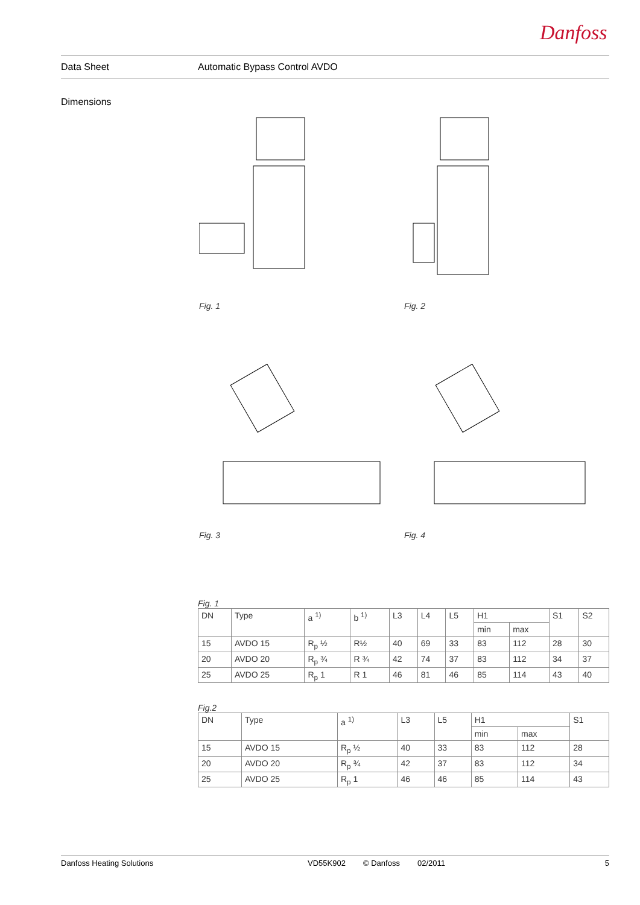Danfoss
Data Sheet Automatic Bypass Control AVDO
Dimensions
Fig. 1
Fig. 2
Fig. 3
Fig. 4
Fig. 1
| DN | Type | a <sup>1)</sup> | b <sup>1)</sup> | L3 | L4 | L5 | H1 | | S1 | S2 |
| --- | --- | --- | --- | --- | --- | --- | --- | --- | --- | --- |
| | | | | | | | min | max | | |
| 15 | AVDO 15 | R<sub>p</sub> ½ | R½ | 40 | 69 | 33 | 83 | 112 | 28 | 30 |
| 20 | AVDO 20 | R<sub>p</sub> ¾ | R ¾ | 42 | 74 | 37 | 83 | 112 | 34 | 37 |
| 25 | AVDO 25 | R<sub>p</sub> 1 | R 1 | 46 | 81 | 46 | 85 | 114 | 43 | 40 |
Fig.2
| DN | Type | a <sup>1)</sup> | L3 | L5 | H1 | | S1 |
| --- | --- | --- | --- | --- | --- | --- | --- |
| | | | | | min | max | |
| 15 | AVDO 15 | R<sub>p</sub> ½ | 40 | 33 | 83 | 112 | 28 |
| 20 | AVDO 20 | R<sub>p</sub> ¾ | 42 | 37 | 83 | 112 | 34 |
| 25 | AVDO 25 | R<sub>p</sub> 1 | 46 | 46 | 85 | 114 | 43 |
Danfoss Heating Solutions VD55K902 © Danfoss 02/2011 5